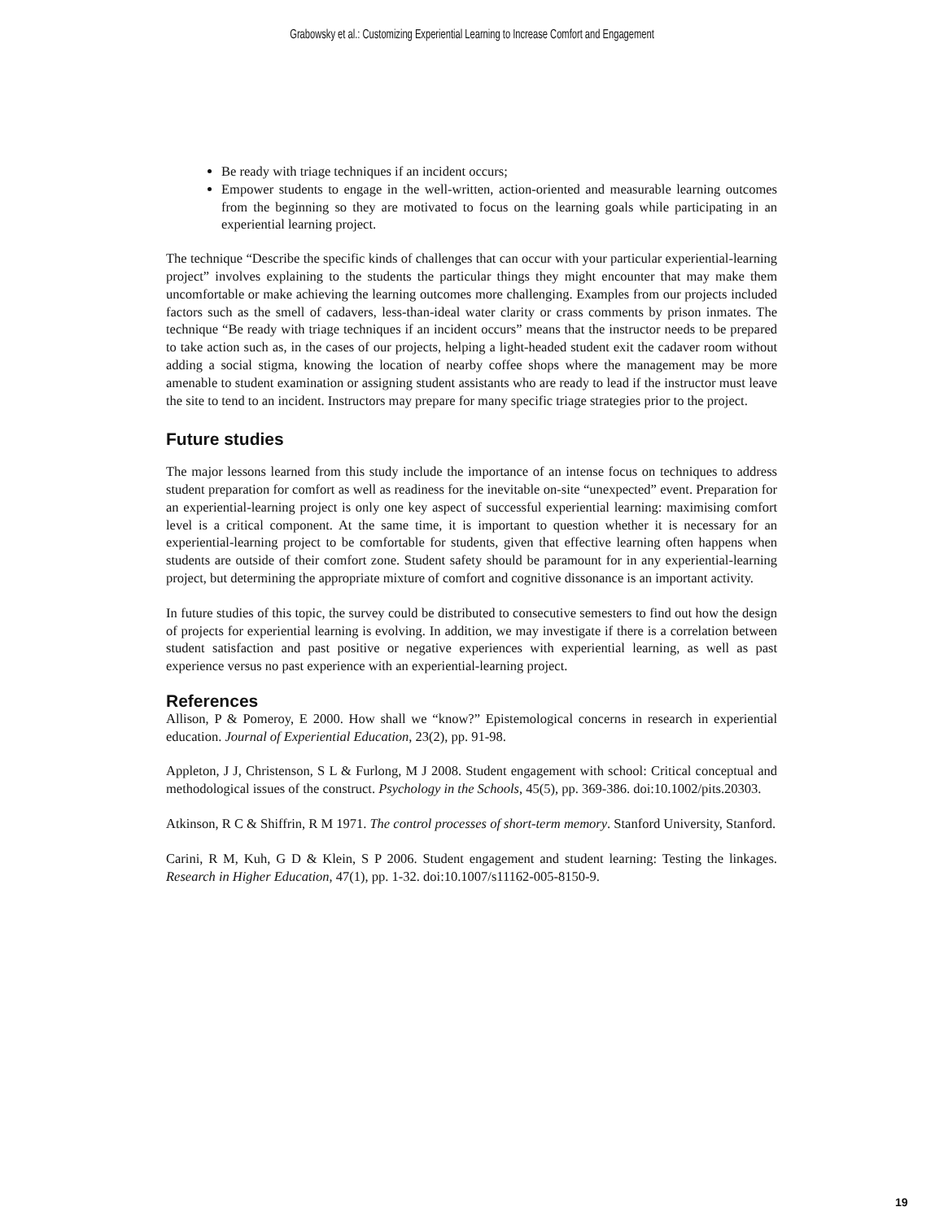Grabowsky et al.: Customizing Experiential Learning to Increase Comfort and Engagement
Be ready with triage techniques if an incident occurs;
Empower students to engage in the well-written, action-oriented and measurable learning outcomes from the beginning so they are motivated to focus on the learning goals while participating in an experiential learning project.
The technique “Describe the specific kinds of challenges that can occur with your particular experiential-learning project” involves explaining to the students the particular things they might encounter that may make them uncomfortable or make achieving the learning outcomes more challenging. Examples from our projects included factors such as the smell of cadavers, less-than-ideal water clarity or crass comments by prison inmates. The technique “Be ready with triage techniques if an incident occurs” means that the instructor needs to be prepared to take action such as, in the cases of our projects, helping a light-headed student exit the cadaver room without adding a social stigma, knowing the location of nearby coffee shops where the management may be more amenable to student examination or assigning student assistants who are ready to lead if the instructor must leave the site to tend to an incident. Instructors may prepare for many specific triage strategies prior to the project.
Future studies
The major lessons learned from this study include the importance of an intense focus on techniques to address student preparation for comfort as well as readiness for the inevitable on-site “unexpected” event. Preparation for an experiential-learning project is only one key aspect of successful experiential learning: maximising comfort level is a critical component. At the same time, it is important to question whether it is necessary for an experiential-learning project to be comfortable for students, given that effective learning often happens when students are outside of their comfort zone. Student safety should be paramount for in any experiential-learning project, but determining the appropriate mixture of comfort and cognitive dissonance is an important activity.
In future studies of this topic, the survey could be distributed to consecutive semesters to find out how the design of projects for experiential learning is evolving. In addition, we may investigate if there is a correlation between student satisfaction and past positive or negative experiences with experiential learning, as well as past experience versus no past experience with an experiential-learning project.
References
Allison, P & Pomeroy, E 2000. How shall we “know?” Epistemological concerns in research in experiential education. Journal of Experiential Education, 23(2), pp. 91-98.
Appleton, J J, Christenson, S L & Furlong, M J 2008. Student engagement with school: Critical conceptual and methodological issues of the construct. Psychology in the Schools, 45(5), pp. 369-386. doi:10.1002/pits.20303.
Atkinson, R C & Shiffrin, R M 1971. The control processes of short-term memory. Stanford University, Stanford.
Carini, R M, Kuh, G D & Klein, S P 2006. Student engagement and student learning: Testing the linkages. Research in Higher Education, 47(1), pp. 1-32. doi:10.1007/s11162-005-8150-9.
19